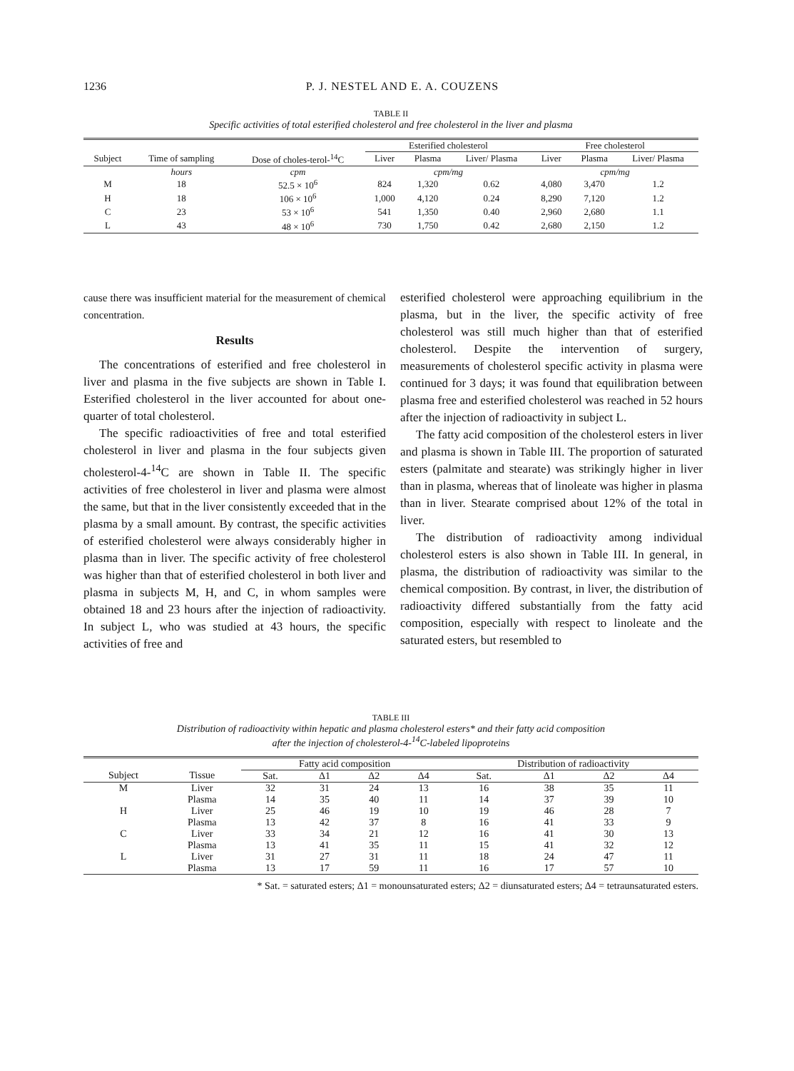1236
P. J. NESTEL AND E. A. COUZENS
TABLE II
Specific activities of total esterified cholesterol and free cholesterol in the liver and plasma
| | | | Esterified cholesterol | | | Free cholesterol | | |
| --- | --- | --- | --- | --- | --- | --- | --- | --- |
| Subject | Time of sampling | Dose of choles-terol-<sup>14</sup>C | Liver | Plasma | Liver/ Plasma | Liver | Plasma | Liver/ Plasma |
| | hours | cpm | cpm/mg | | | cpm/mg | | |
| M | 18 | 52.5 × 10<sup>6</sup> | 824 | 1,320 | 0.62 | 4,080 | 3,470 | 1.2 |
| H | 18 | 106 × 10<sup>6</sup> | 1,000 | 4,120 | 0.24 | 8,290 | 7,120 | 1.2 |
| C | 23 | 53 × 10<sup>6</sup> | 541 | 1,350 | 0.40 | 2,960 | 2,680 | 1.1 |
| L | 43 | 48 × 10<sup>6</sup> | 730 | 1,750 | 0.42 | 2,680 | 2,150 | 1.2 |
cause there was insufficient material for the measurement of chemical concentration.
Results
The concentrations of esterified and free cholesterol in liver and plasma in the five subjects are shown in Table I. Esterified cholesterol in the liver accounted for about one-quarter of total cholesterol.
The specific radioactivities of free and total esterified cholesterol in liver and plasma in the four subjects given cholesterol-4-<sup>14</sup>C are shown in Table II. The specific activities of free cholesterol in liver and plasma were almost the same, but that in the liver consistently exceeded that in the plasma by a small amount. By contrast, the specific activities of esterified cholesterol were always considerably higher in plasma than in liver. The specific activity of free cholesterol was higher than that of esterified cholesterol in both liver and plasma in subjects M, H, and C, in whom samples were obtained 18 and 23 hours after the injection of radioactivity. In subject L, who was studied at 43 hours, the specific activities of free and
esterified cholesterol were approaching equilibrium in the plasma, but in the liver, the specific activity of free cholesterol was still much higher than that of esterified cholesterol. Despite the intervention of surgery, measurements of cholesterol specific activity in plasma were continued for 3 days; it was found that equilibration between plasma free and esterified cholesterol was reached in 52 hours after the injection of radioactivity in subject L.
The fatty acid composition of the cholesterol esters in liver and plasma is shown in Table III. The proportion of saturated esters (palmitate and stearate) was strikingly higher in liver than in plasma, whereas that of linoleate was higher in plasma than in liver. Stearate comprised about 12% of the total in liver.
The distribution of radioactivity among individual cholesterol esters is also shown in Table III. In general, in plasma, the distribution of radioactivity was similar to the chemical composition. By contrast, in liver, the distribution of radioactivity differed substantially from the fatty acid composition, especially with respect to linoleate and the saturated esters, but resembled to
TABLE III
Distribution of radioactivity within hepatic and plasma cholesterol esters* and their fatty acid composition
after the injection of cholesterol-4-<sup>14</sup>C-labeled lipoproteins
| | | Fatty acid composition | | | | Distribution of radioactivity | | | |
| --- | --- | --- | --- | --- | --- | --- | --- | --- | --- |
| Subject | Tissue | Sat. | Δ1 | Δ2 | Δ4 | Sat. | Δ1 | Δ2 | Δ4 |
| M | Liver | 32 | 31 | 24 | 13 | 16 | 38 | 35 | 11 |
| | Plasma | 14 | 35 | 40 | 11 | 14 | 37 | 39 | 10 |
| H | Liver | 25 | 46 | 19 | 10 | 19 | 46 | 28 | 7 |
| | Plasma | 13 | 42 | 37 | 8 | 16 | 41 | 33 | 9 |
| C | Liver | 33 | 34 | 21 | 12 | 16 | 41 | 30 | 13 |
| | Plasma | 13 | 41 | 35 | 11 | 15 | 41 | 32 | 12 |
| L | Liver | 31 | 27 | 31 | 11 | 18 | 24 | 47 | 11 |
| | Plasma | 13 | 17 | 59 | 11 | 16 | 17 | 57 | 10 |
* Sat. = saturated esters; Δ1 = monounsaturated esters; Δ2 = diunsaturated esters; Δ4 = tetraunsaturated esters.